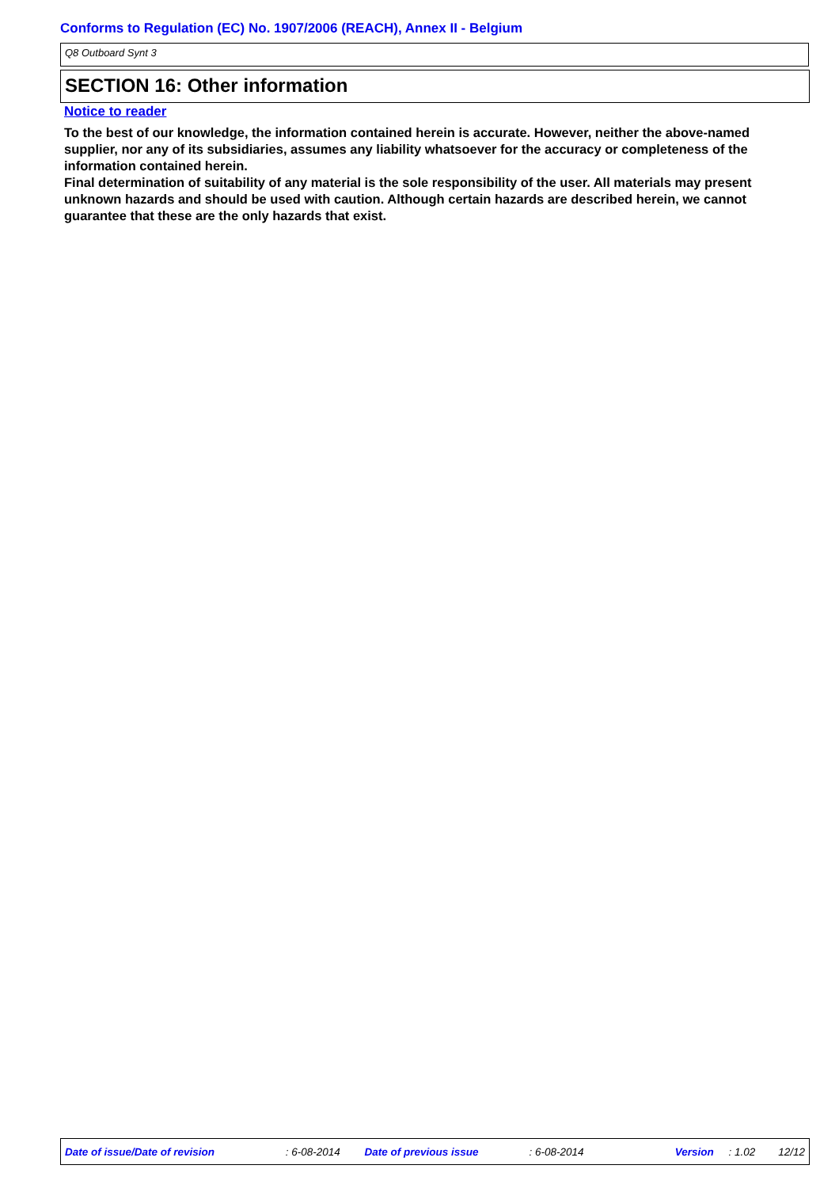Conforms to Regulation (EC) No. 1907/2006 (REACH), Annex II - Belgium
Q8 Outboard Synt 3
SECTION 16: Other information
Notice to reader
To the best of our knowledge, the information contained herein is accurate. However, neither the above-named supplier, nor any of its subsidiaries, assumes any liability whatsoever for the accuracy or completeness of the information contained herein.
Final determination of suitability of any material is the sole responsibility of the user. All materials may present unknown hazards and should be used with caution. Although certain hazards are described herein, we cannot guarantee that these are the only hazards that exist.
Date of issue/Date of revision: 6-08-2014 Date of previous issue: 6-08-2014 Version: 1.02 12/12